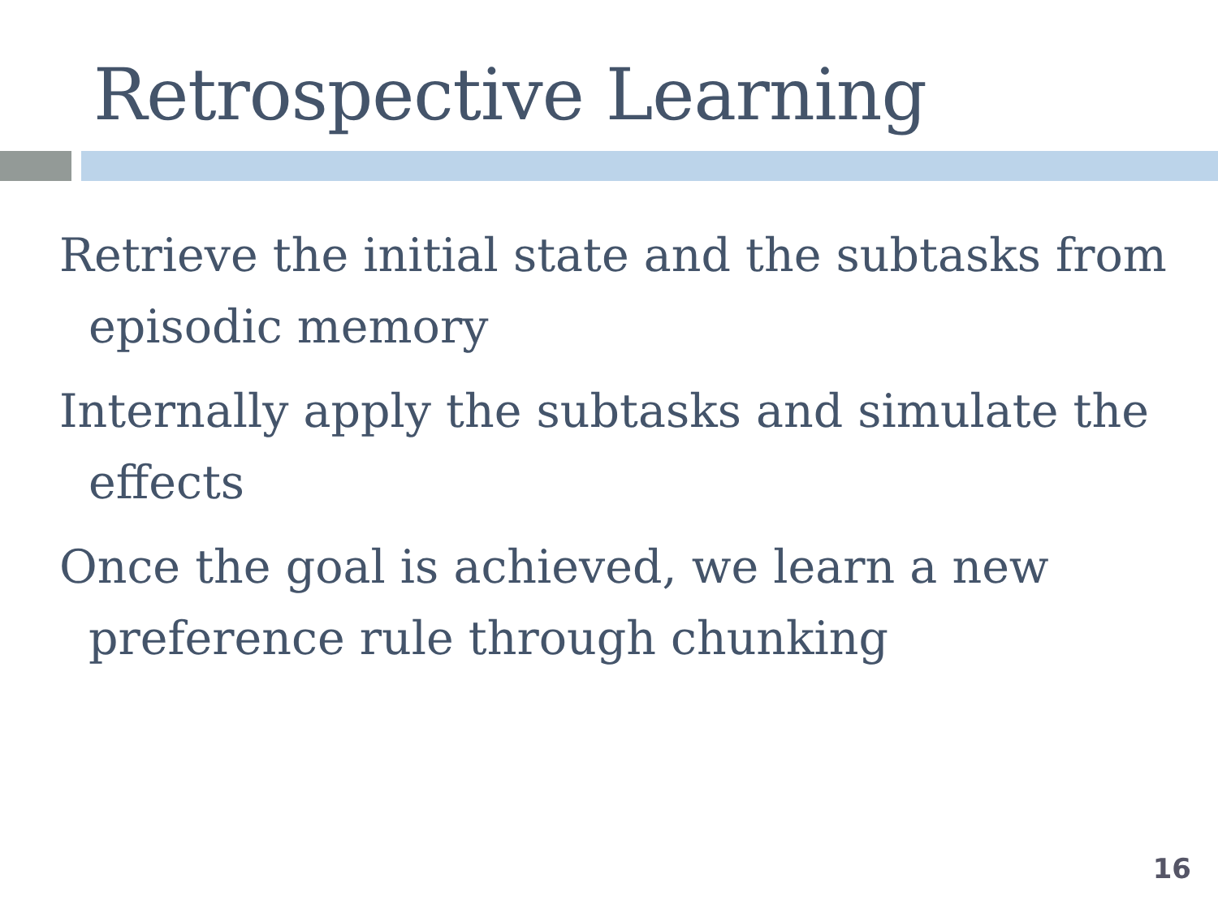Retrospective Learning
Retrieve the initial state and the subtasks from episodic memory
Internally apply the subtasks and simulate the effects
Once the goal is achieved, we learn a new preference rule through chunking
16